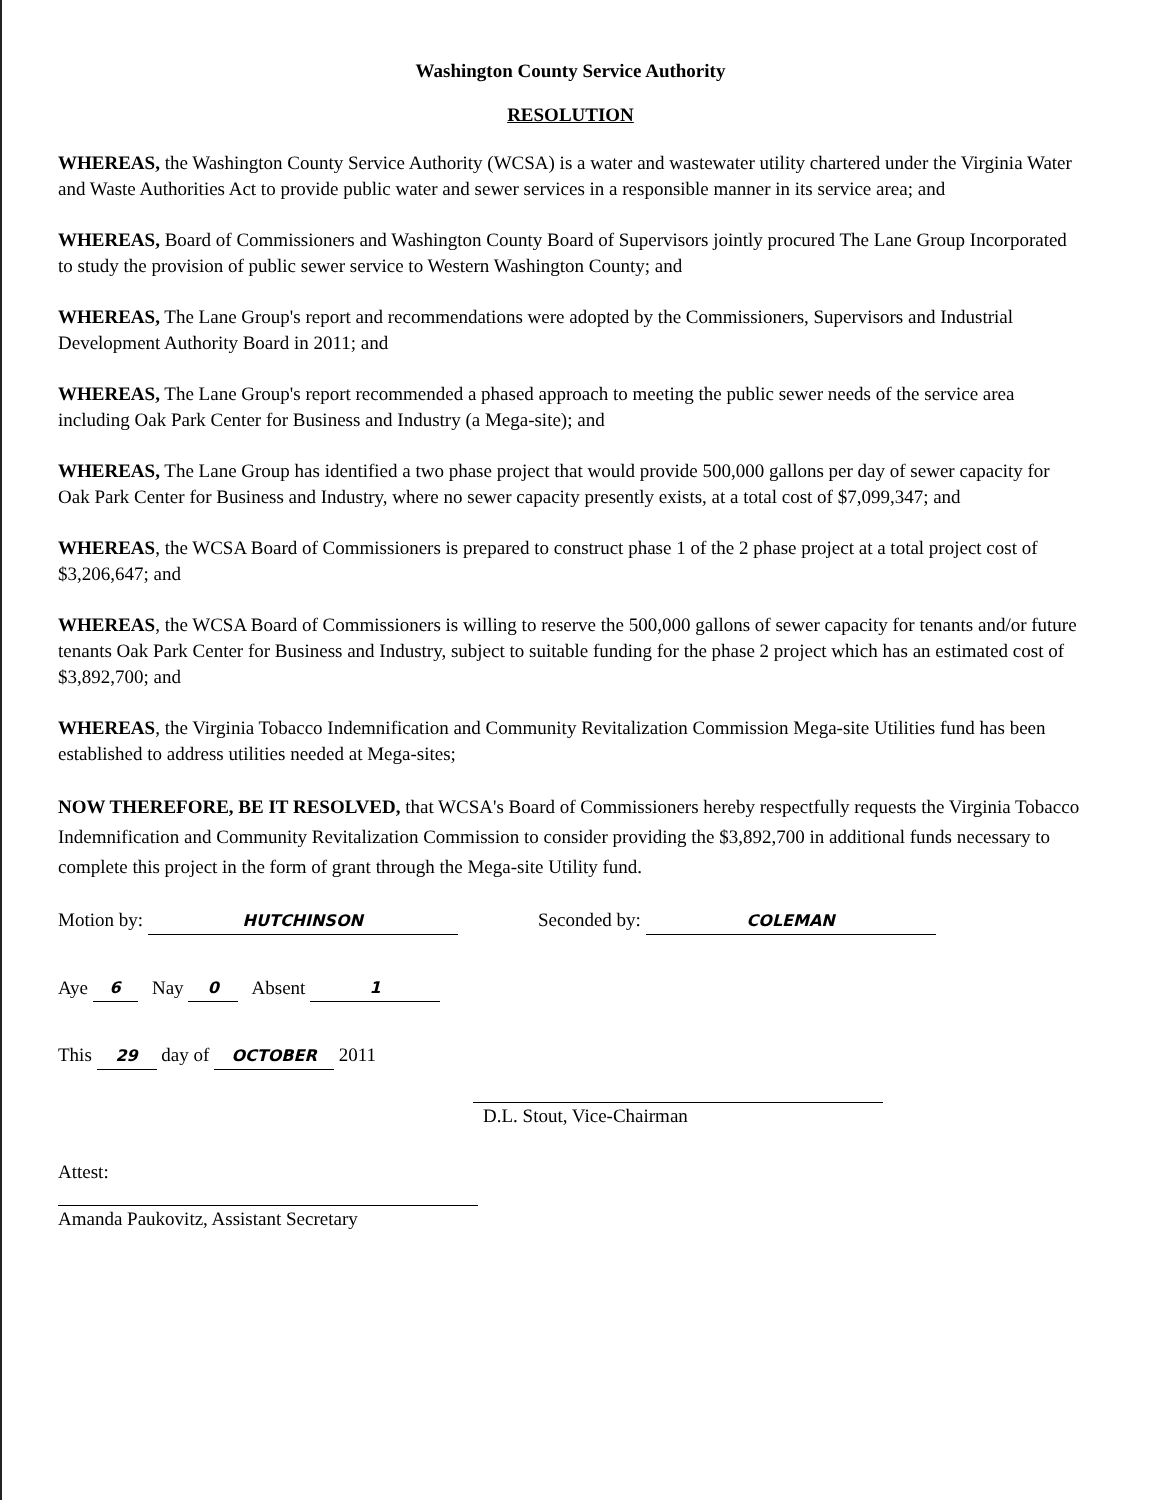Washington County Service Authority
RESOLUTION
WHEREAS, the Washington County Service Authority (WCSA) is a water and wastewater utility chartered under the Virginia Water and Waste Authorities Act to provide public water and sewer services in a responsible manner in its service area; and
WHEREAS, Board of Commissioners and Washington County Board of Supervisors jointly procured The Lane Group Incorporated to study the provision of public sewer service to Western Washington County; and
WHEREAS, The Lane Group's report and recommendations were adopted by the Commissioners, Supervisors and Industrial Development Authority Board in 2011; and
WHEREAS, The Lane Group's report recommended a phased approach to meeting the public sewer needs of the service area including Oak Park Center for Business and Industry (a Mega-site); and
WHEREAS, The Lane Group has identified a two phase project that would provide 500,000 gallons per day of sewer capacity for Oak Park Center for Business and Industry, where no sewer capacity presently exists, at a total cost of $7,099,347; and
WHEREAS, the WCSA Board of Commissioners is prepared to construct phase 1 of the 2 phase project at a total project cost of $3,206,647; and
WHEREAS, the WCSA Board of Commissioners is willing to reserve the 500,000 gallons of sewer capacity for tenants and/or future tenants Oak Park Center for Business and Industry, subject to suitable funding for the phase 2 project which has an estimated cost of $3,892,700; and
WHEREAS, the Virginia Tobacco Indemnification and Community Revitalization Commission Mega-site Utilities fund has been established to address utilities needed at Mega-sites;
NOW THEREFORE, BE IT RESOLVED, that WCSA's Board of Commissioners hereby respectfully requests the Virginia Tobacco Indemnification and Community Revitalization Commission to consider providing the $3,892,700 in additional funds necessary to complete this project in the form of grant through the Mega-site Utility fund.
Motion by: HUTCHINSON Seconded by: COLEMAN
Aye 6 Nay 0 Absent 1
This 29 day of OCTOBER 2011 D.L. Stout, Vice-Chairman
Attest:
Amanda Paukovitz, Assistant Secretary